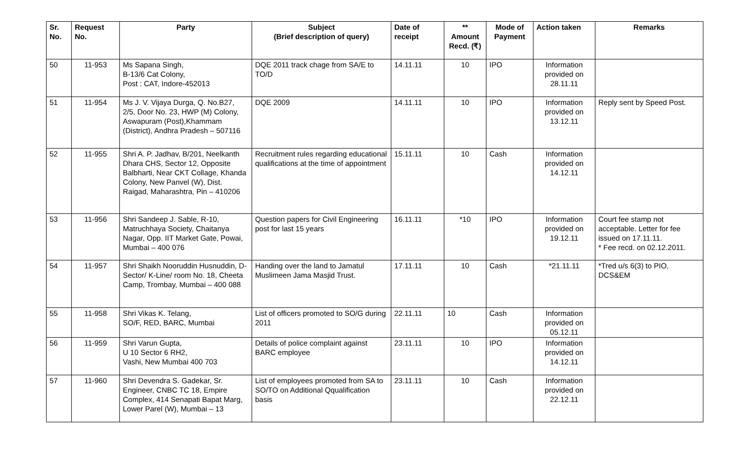| Sr. No. | Request No. | Party | Subject (Brief description of query) | Date of receipt | ** Amount Recd. (₹) | Mode of Payment | Action taken | Remarks |
| --- | --- | --- | --- | --- | --- | --- | --- | --- |
| 50 | 11-953 | Ms Sapana Singh, B-13/6 Cat Colony, Post : CAT, Indore-452013 | DQE 2011 track chage from SA/E to TO/D | 14.11.11 | 10 | IPO | Information provided on 28.11.11 | |
| 51 | 11-954 | Ms J. V. Vijaya Durga, Q. No.B27, 2/5, Door No. 23, HWP (M) Colony, Aswapuram (Post),Khammam (District), Andhra Pradesh – 507116 | DQE 2009 | 14.11.11 | 10 | IPO | Information provided on 13.12.11 | Reply sent by Speed Post. |
| 52 | 11-955 | Shri A. P. Jadhav, B/201, Neelkanth Dhara CHS, Sector 12, Opposite Balbharti, Near CKT Collage, Khanda Colony, New Panvel (W), Dist. Raigad, Maharashtra, Pin – 410206 | Recruitment rules regarding educational qualifications at the time of appointment | 15.11.11 | 10 | Cash | Information provided on 14.12.11 | |
| 53 | 11-956 | Shri Sandeep J. Sable, R-10, Matruchhaya Society, Chaitanya Nagar, Opp. IIT Market Gate, Powai, Mumbai – 400 076 | Question papers for Civil Engineering post for last 15 years | 16.11.11 | *10 | IPO | Information provided on 19.12.11 | Court fee stamp not acceptable. Letter for fee issued on 17.11.11. * Fee recd. on 02.12.2011. |
| 54 | 11-957 | Shri Shaikh Nooruddin Husnuddin, D-Sector/ K-Line/ room No. 18, Cheeta Camp, Trombay, Mumbai – 400 088 | Handing over the land to Jamatul Muslimeen Jama Masjid Trust. | 17.11.11 | 10 | Cash | *21.11.11 | *Tred u/s 6(3) to PIO, DCS&EM |
| 55 | 11-958 | Shri Vikas K. Telang, SO/F, RED, BARC, Mumbai | List of officers promoted to SO/G during 2011 | 22.11.11 | 10 | Cash | Information provided on 05.12.11 | |
| 56 | 11-959 | Shri Varun Gupta, U 10 Sector 6 RH2, Vashi, New Mumbai 400 703 | Details of police complaint against BARC employee | 23.11.11 | 10 | IPO | Information provided on 14.12.11 | |
| 57 | 11-960 | Shri Devendra S. Gadekar, Sr. Engineer, CNBC TC 18, Empire Complex, 414 Senapati Bapat Marg, Lower Parel (W), Mumbai – 13 | List of employees promoted from SA to SO/TO on Additional Qqualification basis | 23.11.11 | 10 | Cash | Information provided on 22.12.11 | |